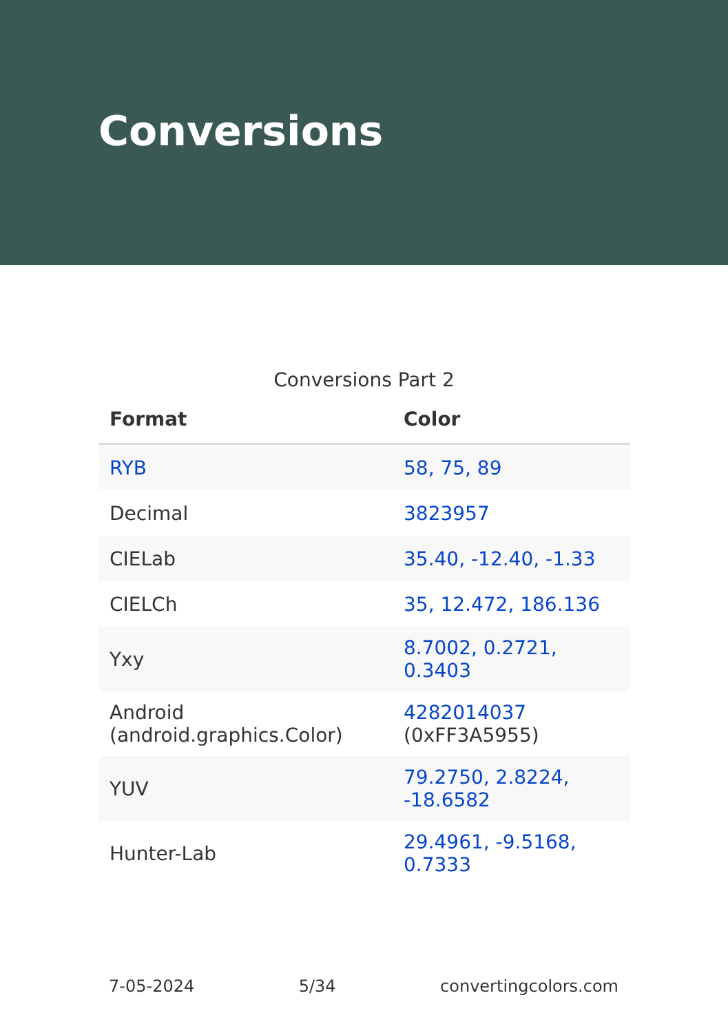Conversions
Conversions Part 2
| Format | Color |
| --- | --- |
| RYB | 58, 75, 89 |
| Decimal | 3823957 |
| CIELab | 35.40, -12.40, -1.33 |
| CIELCh | 35, 12.472, 186.136 |
| Yxy | 8.7002, 0.2721, 0.3403 |
| Android (android.graphics.Color) | 4282014037 (0xFF3A5955) |
| YUV | 79.2750, 2.8224, -18.6582 |
| Hunter-Lab | 29.4961, -9.5168, 0.7333 |
7-05-2024 5/34 convertingcolors.com